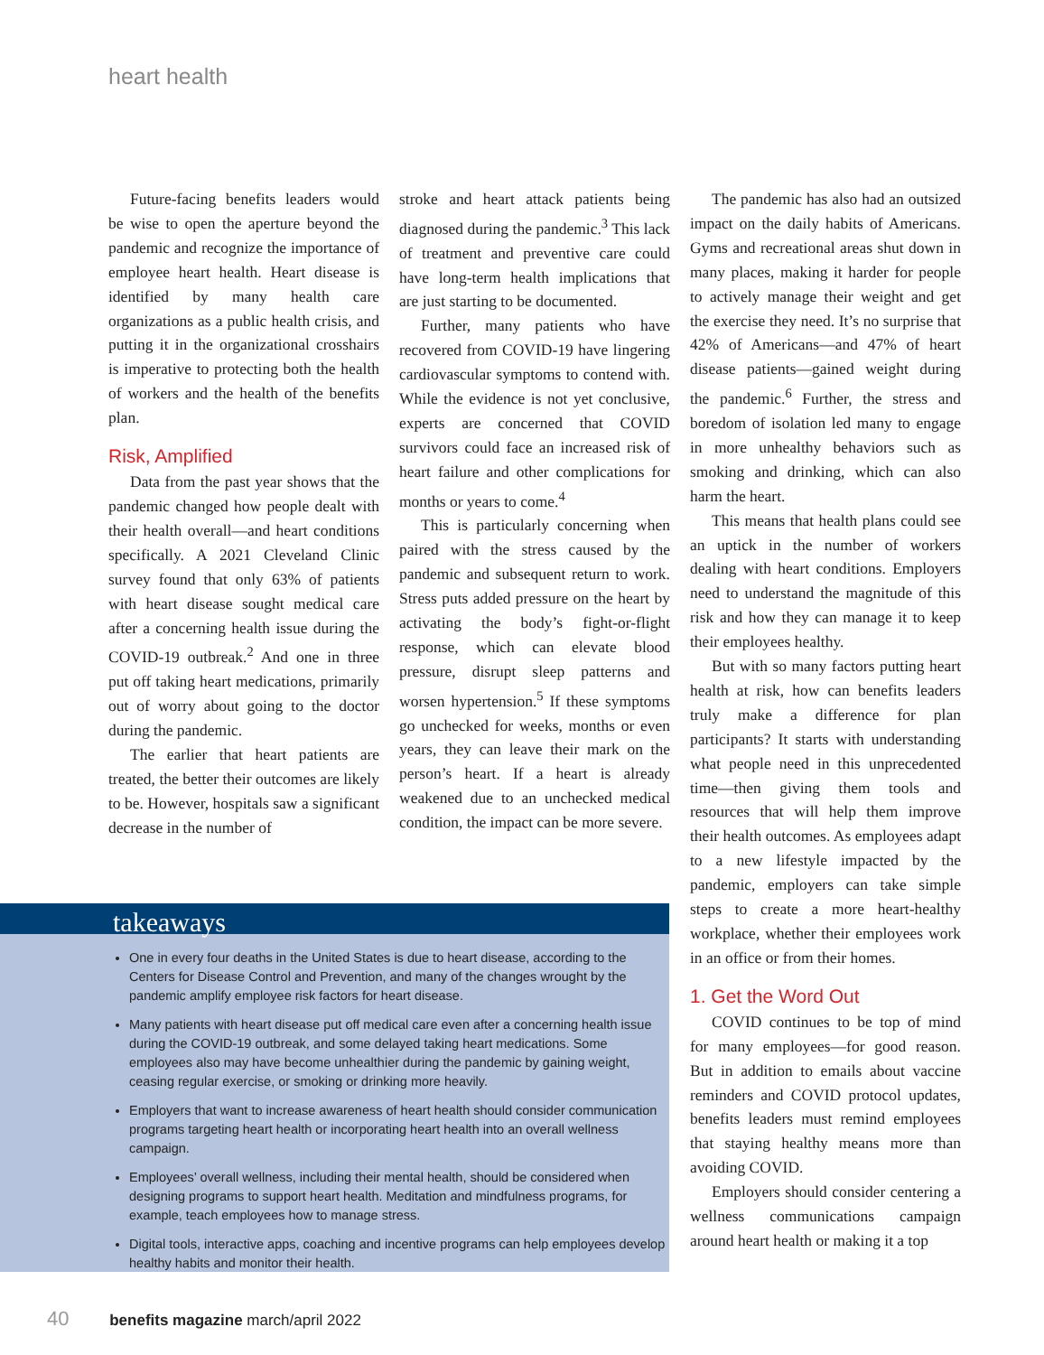heart health
Future-facing benefits leaders would be wise to open the aperture beyond the pandemic and recognize the importance of employee heart health. Heart disease is identified by many health care organizations as a public health crisis, and putting it in the organizational crosshairs is imperative to protecting both the health of workers and the health of the benefits plan.
Risk, Amplified
Data from the past year shows that the pandemic changed how people dealt with their health overall—and heart conditions specifically. A 2021 Cleveland Clinic survey found that only 63% of patients with heart disease sought medical care after a concerning health issue during the COVID-19 outbreak.<sup>2</sup> And one in three put off taking heart medications, primarily out of worry about going to the doctor during the pandemic.
The earlier that heart patients are treated, the better their outcomes are likely to be. However, hospitals saw a significant decrease in the number of
stroke and heart attack patients being diagnosed during the pandemic.<sup>3</sup> This lack of treatment and preventive care could have long-term health implications that are just starting to be documented.
Further, many patients who have recovered from COVID-19 have lingering cardiovascular symptoms to contend with. While the evidence is not yet conclusive, experts are concerned that COVID survivors could face an increased risk of heart failure and other complications for months or years to come.<sup>4</sup>
This is particularly concerning when paired with the stress caused by the pandemic and subsequent return to work. Stress puts added pressure on the heart by activating the body’s fight-or-flight response, which can elevate blood pressure, disrupt sleep patterns and worsen hypertension.<sup>5</sup> If these symptoms go unchecked for weeks, months or even years, they can leave their mark on the person’s heart. If a heart is already weakened due to an unchecked medical condition, the impact can be more severe.
The pandemic has also had an outsized impact on the daily habits of Americans. Gyms and recreational areas shut down in many places, making it harder for people to actively manage their weight and get the exercise they need. It’s no surprise that 42% of Americans—and 47% of heart disease patients—gained weight during the pandemic.<sup>6</sup> Further, the stress and boredom of isolation led many to engage in more unhealthy behaviors such as smoking and drinking, which can also harm the heart.
This means that health plans could see an uptick in the number of workers dealing with heart conditions. Employers need to understand the magnitude of this risk and how they can manage it to keep their employees healthy.
But with so many factors putting heart health at risk, how can benefits leaders truly make a difference for plan participants? It starts with understanding what people need in this unprecedented time—then giving them tools and resources that will help them improve their health outcomes. As employees adapt to a new lifestyle impacted by the pandemic, employers can take simple steps to create a more heart-healthy workplace, whether their employees work in an office or from their homes.
1. Get the Word Out
COVID continues to be top of mind for many employees—for good reason. But in addition to emails about vaccine reminders and COVID protocol updates, benefits leaders must remind employees that staying healthy means more than avoiding COVID.
Employers should consider centering a wellness communications campaign around heart health or making it a top
takeaways
One in every four deaths in the United States is due to heart disease, according to the Centers for Disease Control and Prevention, and many of the changes wrought by the pandemic amplify employee risk factors for heart disease.
Many patients with heart disease put off medical care even after a concerning health issue during the COVID-19 outbreak, and some delayed taking heart medications. Some employees also may have become unhealthier during the pandemic by gaining weight, ceasing regular exercise, or smoking or drinking more heavily.
Employers that want to increase awareness of heart health should consider communication programs targeting heart health or incorporating heart health into an overall wellness campaign.
Employees’ overall wellness, including their mental health, should be considered when designing programs to support heart health. Meditation and mindfulness programs, for example, teach employees how to manage stress.
Digital tools, interactive apps, coaching and incentive programs can help employees develop healthy habits and monitor their health.
40 benefits magazine march/april 2022